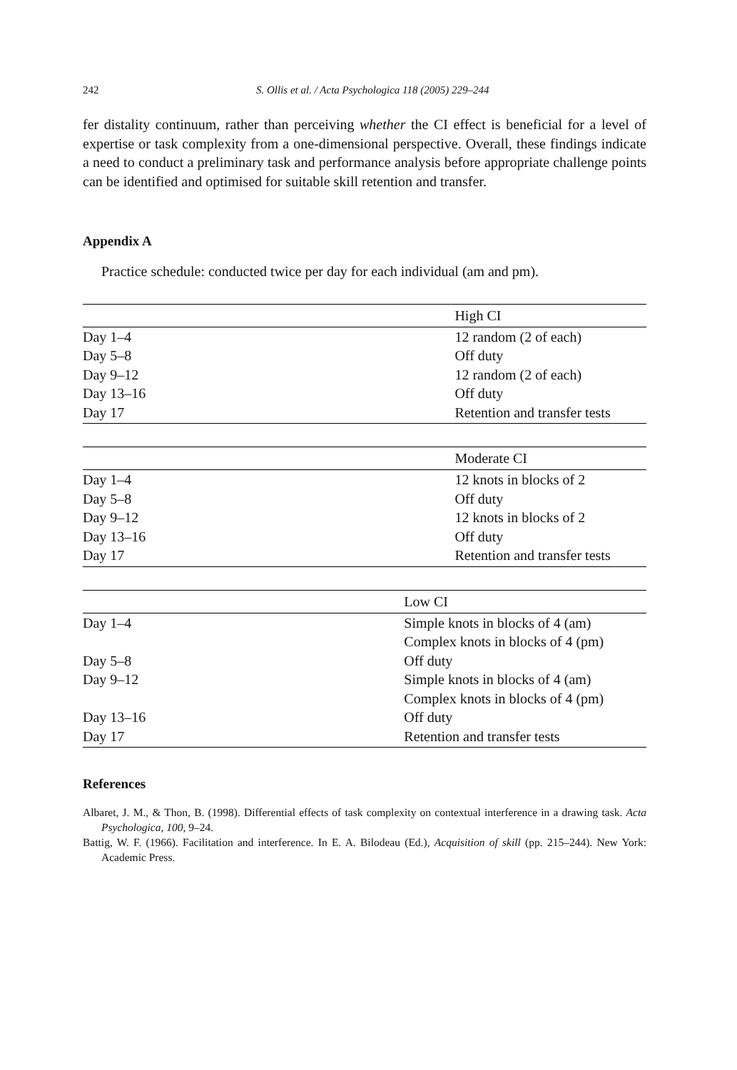242 S. Ollis et al. / Acta Psychologica 118 (2005) 229–244
fer distality continuum, rather than perceiving whether the CI effect is beneficial for a level of expertise or task complexity from a one-dimensional perspective. Overall, these findings indicate a need to conduct a preliminary task and performance analysis before appropriate challenge points can be identified and optimised for suitable skill retention and transfer.
Appendix A
Practice schedule: conducted twice per day for each individual (am and pm).
| | High CI |
| --- | --- |
| Day 1–4 | 12 random (2 of each) |
| Day 5–8 | Off duty |
| Day 9–12 | 12 random (2 of each) |
| Day 13–16 | Off duty |
| Day 17 | Retention and transfer tests |
| | Moderate CI |
| --- | --- |
| Day 1–4 | 12 knots in blocks of 2 |
| Day 5–8 | Off duty |
| Day 9–12 | 12 knots in blocks of 2 |
| Day 13–16 | Off duty |
| Day 17 | Retention and transfer tests |
| | Low CI |
| --- | --- |
| Day 1–4 | Simple knots in blocks of 4 (am) Complex knots in blocks of 4 (pm) |
| Day 5–8 | Off duty |
| Day 9–12 | Simple knots in blocks of 4 (am) Complex knots in blocks of 4 (pm) |
| Day 13–16 | Off duty |
| Day 17 | Retention and transfer tests |
References
Albaret, J. M., & Thon, B. (1998). Differential effects of task complexity on contextual interference in a drawing task. Acta Psychologica, 100, 9–24.
Battig, W. F. (1966). Facilitation and interference. In E. A. Bilodeau (Ed.), Acquisition of skill (pp. 215–244). New York: Academic Press.